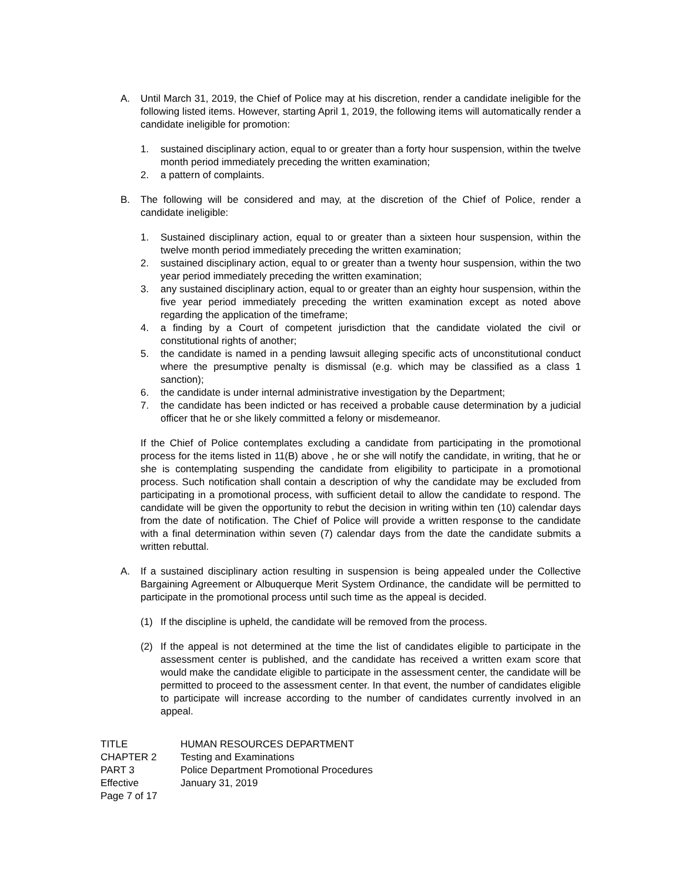A. Until March 31, 2019, the Chief of Police may at his discretion, render a candidate ineligible for the following listed items. However, starting April 1, 2019, the following items will automatically render a candidate ineligible for promotion:
1. sustained disciplinary action, equal to or greater than a forty hour suspension, within the twelve month period immediately preceding the written examination;
2. a pattern of complaints.
B. The following will be considered and may, at the discretion of the Chief of Police, render a candidate ineligible:
1. Sustained disciplinary action, equal to or greater than a sixteen hour suspension, within the twelve month period immediately preceding the written examination;
2. sustained disciplinary action, equal to or greater than a twenty hour suspension, within the two year period immediately preceding the written examination;
3. any sustained disciplinary action, equal to or greater than an eighty hour suspension, within the five year period immediately preceding the written examination except as noted above regarding the application of the timeframe;
4. a finding by a Court of competent jurisdiction that the candidate violated the civil or constitutional rights of another;
5. the candidate is named in a pending lawsuit alleging specific acts of unconstitutional conduct where the presumptive penalty is dismissal (e.g. which may be classified as a class 1 sanction);
6. the candidate is under internal administrative investigation by the Department;
7. the candidate has been indicted or has received a probable cause determination by a judicial officer that he or she likely committed a felony or misdemeanor.
If the Chief of Police contemplates excluding a candidate from participating in the promotional process for the items listed in 11(B) above , he or she will notify the candidate, in writing, that he or she is contemplating suspending the candidate from eligibility to participate in a promotional process. Such notification shall contain a description of why the candidate may be excluded from participating in a promotional process, with sufficient detail to allow the candidate to respond. The candidate will be given the opportunity to rebut the decision in writing within ten (10) calendar days from the date of notification. The Chief of Police will provide a written response to the candidate with a final determination within seven (7) calendar days from the date the candidate submits a written rebuttal.
A. If a sustained disciplinary action resulting in suspension is being appealed under the Collective Bargaining Agreement or Albuquerque Merit System Ordinance, the candidate will be permitted to participate in the promotional process until such time as the appeal is decided.
(1) If the discipline is upheld, the candidate will be removed from the process.
(2) If the appeal is not determined at the time the list of candidates eligible to participate in the assessment center is published, and the candidate has received a written exam score that would make the candidate eligible to participate in the assessment center, the candidate will be permitted to proceed to the assessment center. In that event, the number of candidates eligible to participate will increase according to the number of candidates currently involved in an appeal.
TITLE HUMAN RESOURCES DEPARTMENT
CHAPTER 2 Testing and Examinations
PART 3 Police Department Promotional Procedures
Effective January 31, 2019
Page 7 of 17